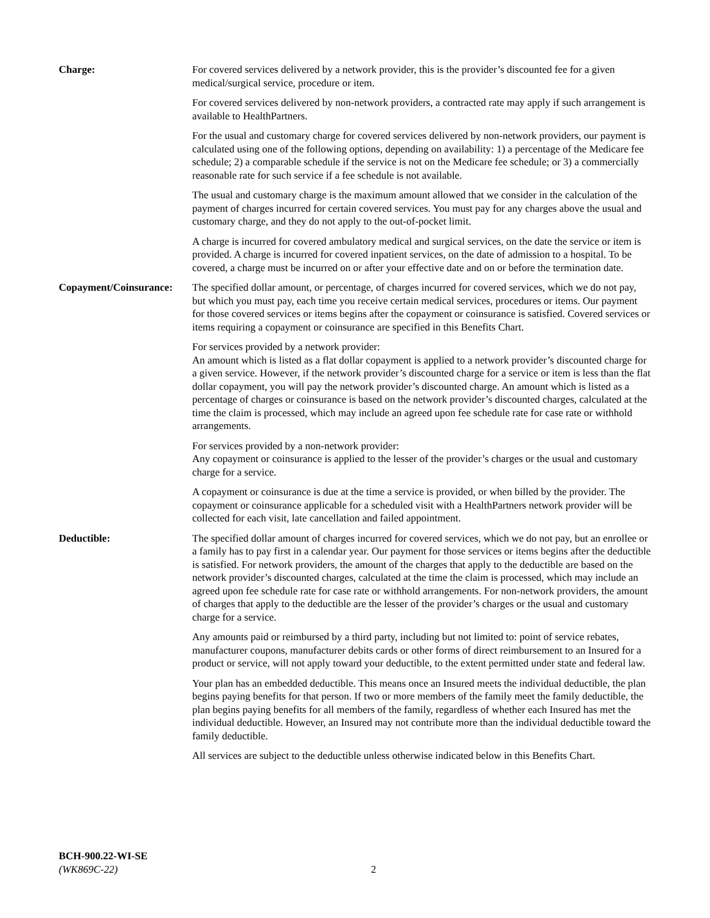Charge: For covered services delivered by a network provider, this is the provider’s discounted fee for a given medical/surgical service, procedure or item.
For covered services delivered by non-network providers, a contracted rate may apply if such arrangement is available to HealthPartners.
For the usual and customary charge for covered services delivered by non-network providers, our payment is calculated using one of the following options, depending on availability: 1) a percentage of the Medicare fee schedule; 2) a comparable schedule if the service is not on the Medicare fee schedule; or 3) a commercially reasonable rate for such service if a fee schedule is not available.
The usual and customary charge is the maximum amount allowed that we consider in the calculation of the payment of charges incurred for certain covered services. You must pay for any charges above the usual and customary charge, and they do not apply to the out-of-pocket limit.
A charge is incurred for covered ambulatory medical and surgical services, on the date the service or item is provided. A charge is incurred for covered inpatient services, on the date of admission to a hospital. To be covered, a charge must be incurred on or after your effective date and on or before the termination date.
Copayment/Coinsurance:
The specified dollar amount, or percentage, of charges incurred for covered services, which we do not pay, but which you must pay, each time you receive certain medical services, procedures or items. Our payment for those covered services or items begins after the copayment or coinsurance is satisfied. Covered services or items requiring a copayment or coinsurance are specified in this Benefits Chart.
For services provided by a network provider:
An amount which is listed as a flat dollar copayment is applied to a network provider’s discounted charge for a given service. However, if the network provider’s discounted charge for a service or item is less than the flat dollar copayment, you will pay the network provider’s discounted charge. An amount which is listed as a percentage of charges or coinsurance is based on the network provider’s discounted charges, calculated at the time the claim is processed, which may include an agreed upon fee schedule rate for case rate or withhold arrangements.
For services provided by a non-network provider:
Any copayment or coinsurance is applied to the lesser of the provider’s charges or the usual and customary charge for a service.
A copayment or coinsurance is due at the time a service is provided, or when billed by the provider. The copayment or coinsurance applicable for a scheduled visit with a HealthPartners network provider will be collected for each visit, late cancellation and failed appointment.
Deductible: The specified dollar amount of charges incurred for covered services, which we do not pay, but an enrollee or a family has to pay first in a calendar year. Our payment for those services or items begins after the deductible is satisfied. For network providers, the amount of the charges that apply to the deductible are based on the network provider’s discounted charges, calculated at the time the claim is processed, which may include an agreed upon fee schedule rate for case rate or withhold arrangements. For non-network providers, the amount of charges that apply to the deductible are the lesser of the provider’s charges or the usual and customary charge for a service.
Any amounts paid or reimbursed by a third party, including but not limited to: point of service rebates, manufacturer coupons, manufacturer debits cards or other forms of direct reimbursement to an Insured for a product or service, will not apply toward your deductible, to the extent permitted under state and federal law.
Your plan has an embedded deductible. This means once an Insured meets the individual deductible, the plan begins paying benefits for that person. If two or more members of the family meet the family deductible, the plan begins paying benefits for all members of the family, regardless of whether each Insured has met the individual deductible. However, an Insured may not contribute more than the individual deductible toward the family deductible.
All services are subject to the deductible unless otherwise indicated below in this Benefits Chart.
BCH-900.22-WI-SE
(WK869C-22)
2